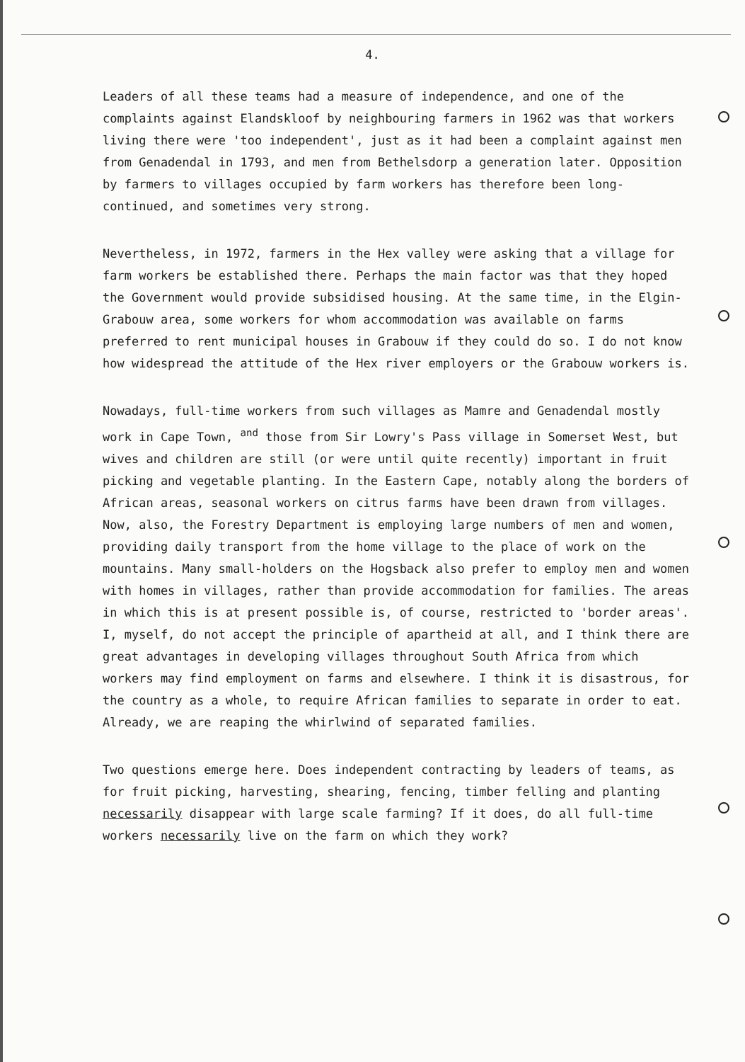4.
Leaders of all these teams had a measure of independence, and one of the complaints against Elandskloof by neighbouring farmers in 1962 was that workers living there were 'too independent', just as it had been a complaint against men from Genadendal in 1793, and men from Bethelsdorp a generation later. Opposition by farmers to villages occupied by farm workers has therefore been long-continued, and sometimes very strong.
Nevertheless, in 1972, farmers in the Hex valley were asking that a village for farm workers be established there. Perhaps the main factor was that they hoped the Government would provide subsidised housing. At the same time, in the Elgin-Grabouw area, some workers for whom accommodation was available on farms preferred to rent municipal houses in Grabouw if they could do so. I do not know how widespread the attitude of the Hex river employers or the Grabouw workers is.
Nowadays, full-time workers from such villages as Mamre and Genadendal mostly work in Cape Town, <sup>and</sup> those from Sir Lowry's Pass village in Somerset West, but wives and children are still (or were until quite recently) important in fruit picking and vegetable planting. In the Eastern Cape, notably along the borders of African areas, seasonal workers on citrus farms have been drawn from villages. Now, also, the Forestry Department is employing large numbers of men and women, providing daily transport from the home village to the place of work on the mountains. Many small-holders on the Hogsback also prefer to employ men and women with homes in villages, rather than provide accommodation for families. The areas in which this is at present possible is, of course, restricted to 'border areas'. I, myself, do not accept the principle of apartheid at all, and I think there are great advantages in developing villages throughout South Africa from which workers may find employment on farms and elsewhere. I think it is disastrous, for the country as a whole, to require African families to separate in order to eat. Already, we are reaping the whirlwind of separated families.
Two questions emerge here. Does independent contracting by leaders of teams, as for fruit picking, harvesting, shearing, fencing, timber felling and planting necessarily disappear with large scale farming? If it does, do all full-time workers necessarily live on the farm on which they work?